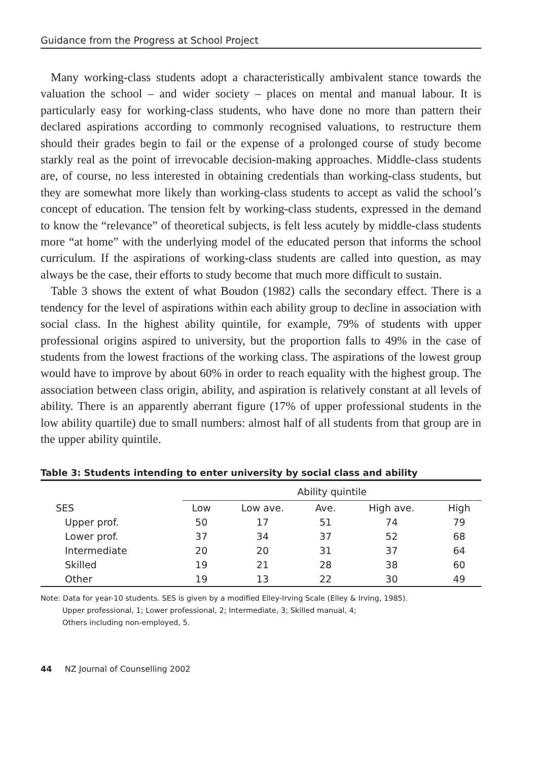Guidance from the Progress at School Project
Many working-class students adopt a characteristically ambivalent stance towards the valuation the school – and wider society – places on mental and manual labour. It is particularly easy for working-class students, who have done no more than pattern their declared aspirations according to commonly recognised valuations, to restructure them should their grades begin to fail or the expense of a prolonged course of study become starkly real as the point of irrevocable decision-making approaches. Middle-class students are, of course, no less interested in obtaining credentials than working-class students, but they are somewhat more likely than working-class students to accept as valid the school’s concept of education. The tension felt by working-class students, expressed in the demand to know the “relevance” of theoretical subjects, is felt less acutely by middle-class students more “at home” with the underlying model of the educated person that informs the school curriculum. If the aspirations of working-class students are called into question, as may always be the case, their efforts to study become that much more difficult to sustain.
Table 3 shows the extent of what Boudon (1982) calls the secondary effect. There is a tendency for the level of aspirations within each ability group to decline in association with social class. In the highest ability quintile, for example, 79% of students with upper professional origins aspired to university, but the proportion falls to 49% in the case of students from the lowest fractions of the working class. The aspirations of the lowest group would have to improve by about 60% in order to reach equality with the highest group. The association between class origin, ability, and aspiration is relatively constant at all levels of ability. There is an apparently aberrant figure (17% of upper professional students in the low ability quartile) due to small numbers: almost half of all students from that group are in the upper ability quintile.
Table 3: Students intending to enter university by social class and ability
| | Ability quintile | | | | |
| --- | --- | --- | --- | --- | --- |
| SES | Low | Low ave. | Ave. | High ave. | High |
| Upper prof. | 50 | 17 | 51 | 74 | 79 |
| Lower prof. | 37 | 34 | 37 | 52 | 68 |
| Intermediate | 20 | 20 | 31 | 37 | 64 |
| Skilled | 19 | 21 | 28 | 38 | 60 |
| Other | 19 | 13 | 22 | 30 | 49 |
Note: Data for year-10 students. SES is given by a modified Elley-Irving Scale (Elley & Irving, 1985).
Upper professional, 1; Lower professional, 2; Intermediate, 3; Skilled manual, 4;
Others including non-employed, 5.
44 NZ Journal of Counselling 2002